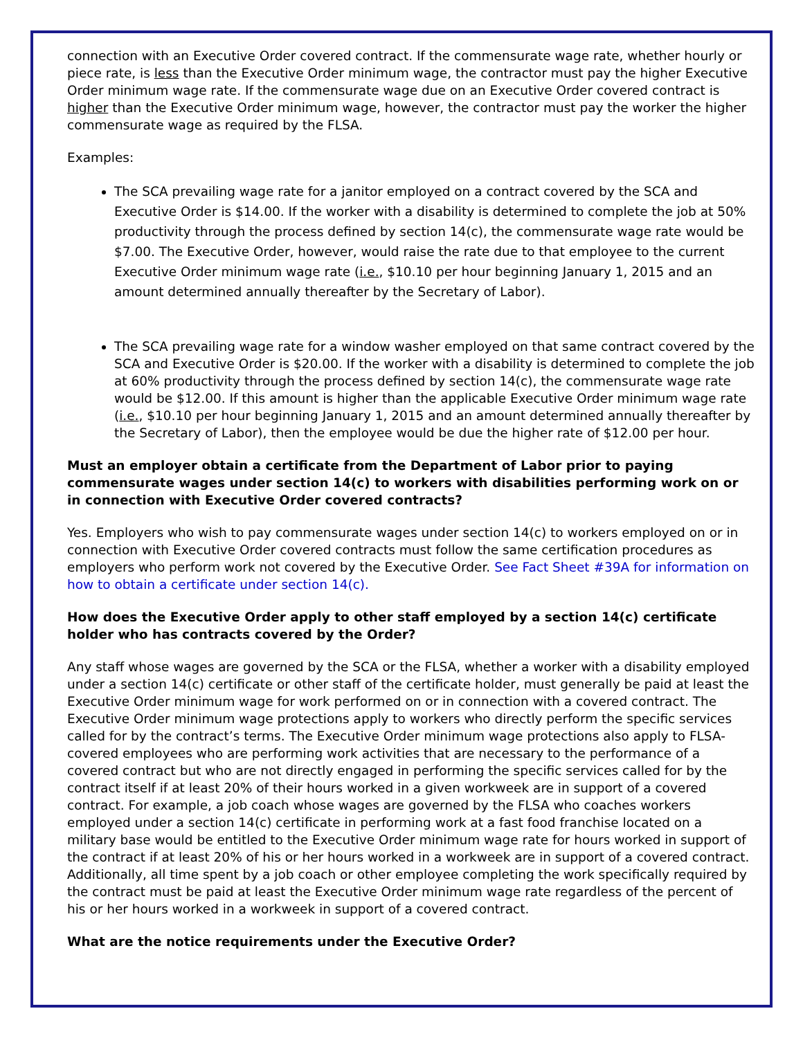connection with an Executive Order covered contract. If the commensurate wage rate, whether hourly or piece rate, is less than the Executive Order minimum wage, the contractor must pay the higher Executive Order minimum wage rate. If the commensurate wage due on an Executive Order covered contract is higher than the Executive Order minimum wage, however, the contractor must pay the worker the higher commensurate wage as required by the FLSA.
Examples:
The SCA prevailing wage rate for a janitor employed on a contract covered by the SCA and Executive Order is $14.00. If the worker with a disability is determined to complete the job at 50% productivity through the process defined by section 14(c), the commensurate wage rate would be $7.00. The Executive Order, however, would raise the rate due to that employee to the current Executive Order minimum wage rate (i.e., $10.10 per hour beginning January 1, 2015 and an amount determined annually thereafter by the Secretary of Labor).
The SCA prevailing wage rate for a window washer employed on that same contract covered by the SCA and Executive Order is $20.00. If the worker with a disability is determined to complete the job at 60% productivity through the process defined by section 14(c), the commensurate wage rate would be $12.00. If this amount is higher than the applicable Executive Order minimum wage rate (i.e., $10.10 per hour beginning January 1, 2015 and an amount determined annually thereafter by the Secretary of Labor), then the employee would be due the higher rate of $12.00 per hour.
Must an employer obtain a certificate from the Department of Labor prior to paying commensurate wages under section 14(c) to workers with disabilities performing work on or in connection with Executive Order covered contracts?
Yes. Employers who wish to pay commensurate wages under section 14(c) to workers employed on or in connection with Executive Order covered contracts must follow the same certification procedures as employers who perform work not covered by the Executive Order. See Fact Sheet #39A for information on how to obtain a certificate under section 14(c).
How does the Executive Order apply to other staff employed by a section 14(c) certificate holder who has contracts covered by the Order?
Any staff whose wages are governed by the SCA or the FLSA, whether a worker with a disability employed under a section 14(c) certificate or other staff of the certificate holder, must generally be paid at least the Executive Order minimum wage for work performed on or in connection with a covered contract. The Executive Order minimum wage protections apply to workers who directly perform the specific services called for by the contract’s terms. The Executive Order minimum wage protections also apply to FLSA-covered employees who are performing work activities that are necessary to the performance of a covered contract but who are not directly engaged in performing the specific services called for by the contract itself if at least 20% of their hours worked in a given workweek are in support of a covered contract. For example, a job coach whose wages are governed by the FLSA who coaches workers employed under a section 14(c) certificate in performing work at a fast food franchise located on a military base would be entitled to the Executive Order minimum wage rate for hours worked in support of the contract if at least 20% of his or her hours worked in a workweek are in support of a covered contract. Additionally, all time spent by a job coach or other employee completing the work specifically required by the contract must be paid at least the Executive Order minimum wage rate regardless of the percent of his or her hours worked in a workweek in support of a covered contract.
What are the notice requirements under the Executive Order?